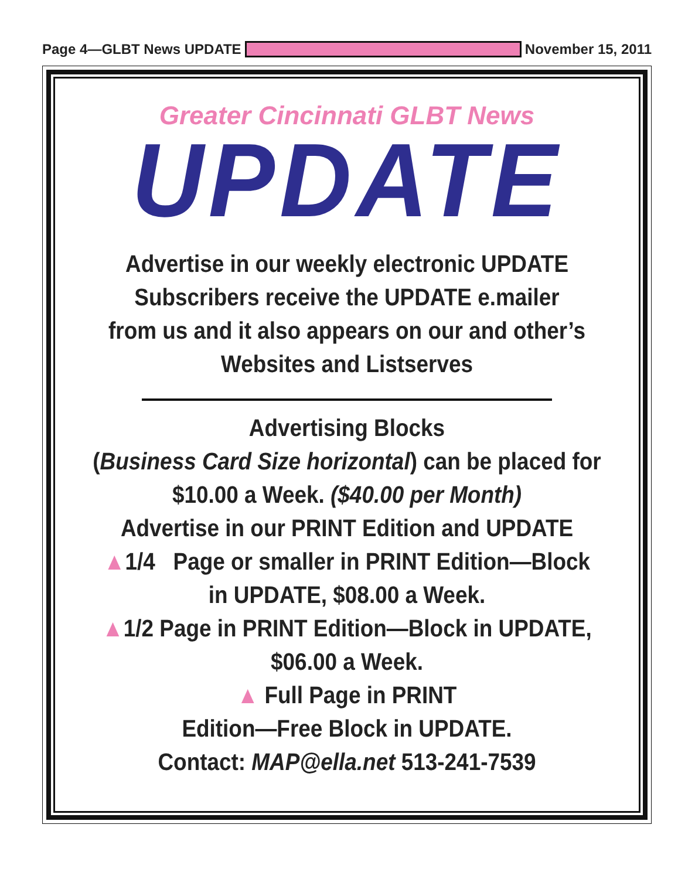Page 4—GLBT News UPDATE November 15, 2011
Greater Cincinnati GLBT News
UPDATE
Advertise in our weekly electronic UPDATE
Subscribers receive the UPDATE e.mailer
from us and it also appears on our and other’s
Websites and Listserves
Advertising Blocks
(Business Card Size horizontal) can be placed for
$10.00 a Week. ($40.00 per Month)
Advertise in our PRINT Edition and UPDATE
▲1/4 Page or smaller in PRINT Edition—Block
in UPDATE, $08.00 a Week.
▲1/2 Page in PRINT Edition—Block in UPDATE,
$06.00 a Week.
▲ Full Page in PRINT
Edition—Free Block in UPDATE.
Contact: MAP@ella.net 513-241-7539